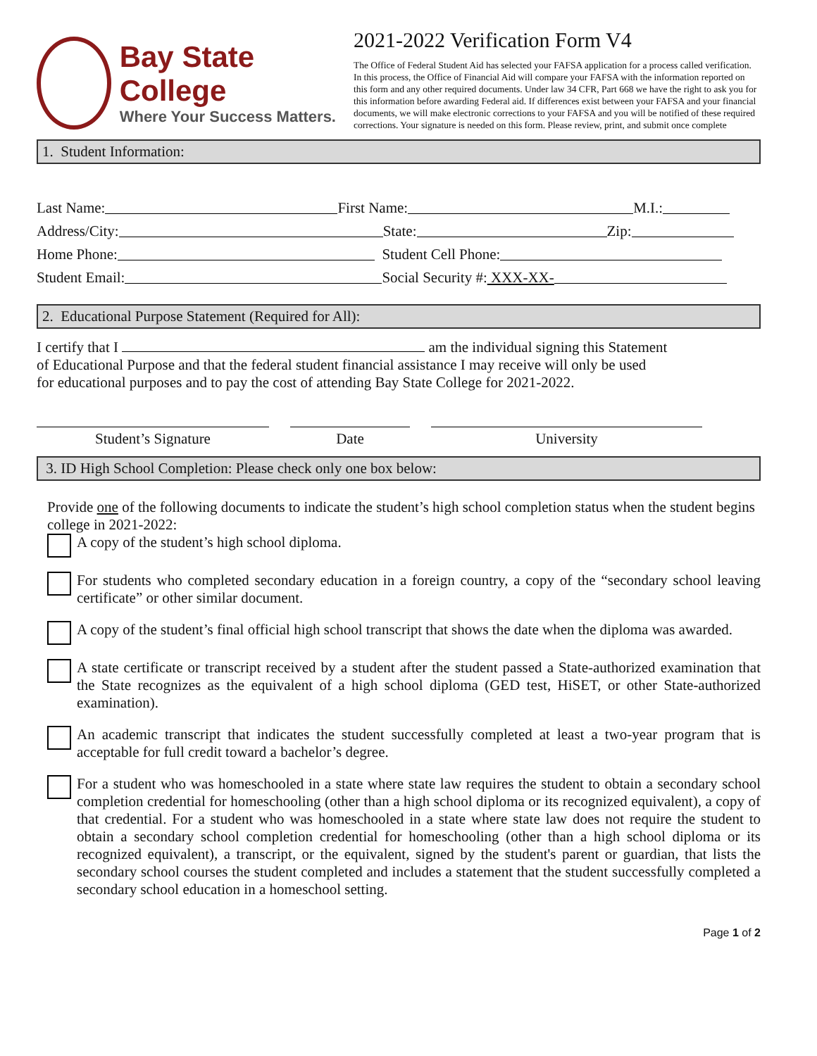Bay State College
Where Your Success Matters.
2021-2022 Verification Form V4
The Office of Federal Student Aid has selected your FAFSA application for a process called verification. In this process, the Office of Financial Aid will compare your FAFSA with the information reported on this form and any other required documents. Under law 34 CFR, Part 668 we have the right to ask you for this information before awarding Federal aid. If differences exist between your FAFSA and your financial documents, we will make electronic corrections to your FAFSA and you will be notified of these required corrections. Your signature is needed on this form. Please review, print, and submit once complete
1. Student Information:
Last Name: First Name: M.I.:
Address/City: State: Zip:
Home Phone: Student Cell Phone:
Student Email: Social Security #: XXX-XX-
2. Educational Purpose Statement (Required for All):
I certify that I am the individual signing this Statement
of Educational Purpose and that the federal student financial assistance I may receive will only be used
for educational purposes and to pay the cost of attending Bay State College for 2021-2022.
Student’s Signature Date University
3. ID High School Completion: Please check only one box below:
Provide one of the following documents to indicate the student’s high school completion status when the student begins college in 2021-2022:
A copy of the student’s high school diploma.
For students who completed secondary education in a foreign country, a copy of the “secondary school leaving certificate” or other similar document.
A copy of the student’s final official high school transcript that shows the date when the diploma was awarded.
A state certificate or transcript received by a student after the student passed a State-authorized examination that the State recognizes as the equivalent of a high school diploma (GED test, HiSET, or other State-authorized examination).
An academic transcript that indicates the student successfully completed at least a two-year program that is acceptable for full credit toward a bachelor’s degree.
For a student who was homeschooled in a state where state law requires the student to obtain a secondary school completion credential for homeschooling (other than a high school diploma or its recognized equivalent), a copy of that credential. For a student who was homeschooled in a state where state law does not require the student to obtain a secondary school completion credential for homeschooling (other than a high school diploma or its recognized equivalent), a transcript, or the equivalent, signed by the student's parent or guardian, that lists the secondary school courses the student completed and includes a statement that the student successfully completed a secondary school education in a homeschool setting.
Page 1 of 2